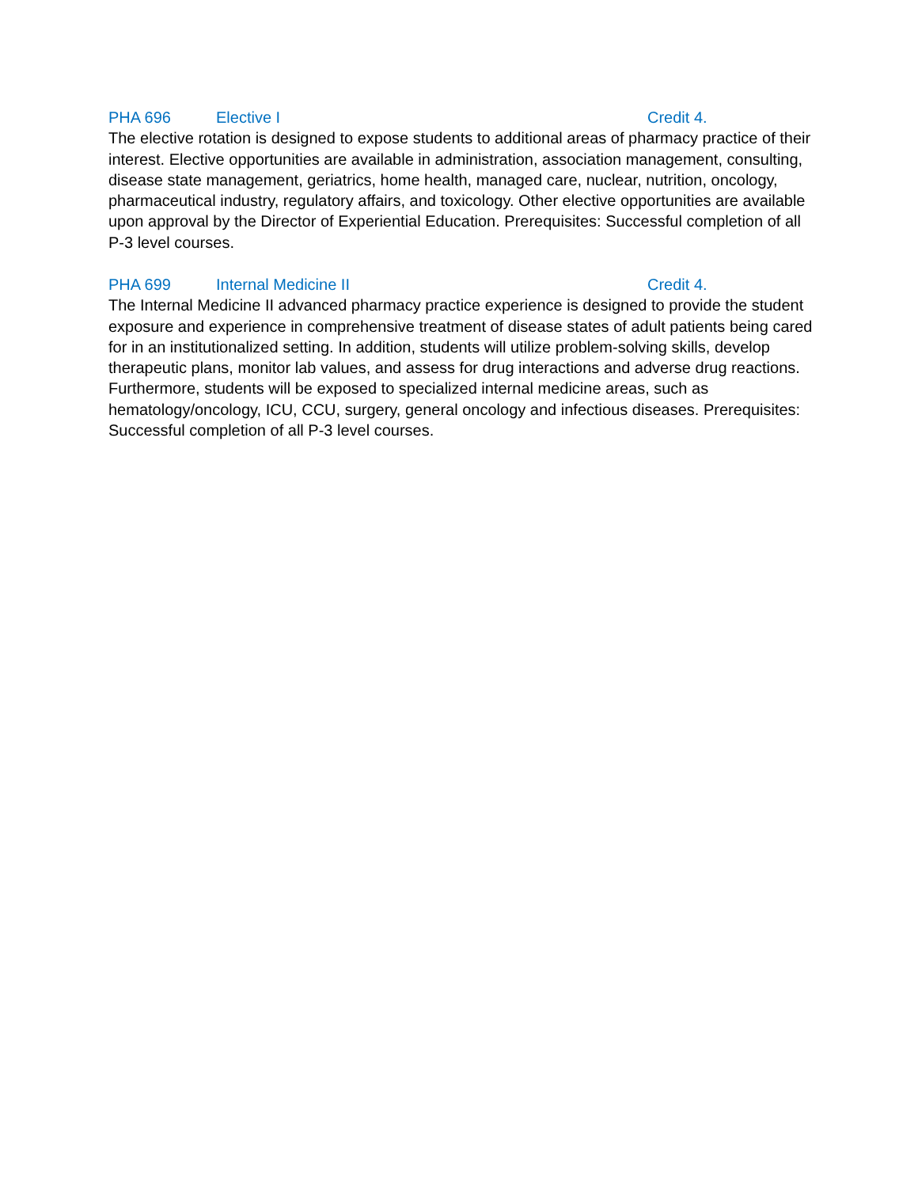PHA 696 Elective I Credit 4.
The elective rotation is designed to expose students to additional areas of pharmacy practice of their interest. Elective opportunities are available in administration, association management, consulting, disease state management, geriatrics, home health, managed care, nuclear, nutrition, oncology, pharmaceutical industry, regulatory affairs, and toxicology. Other elective opportunities are available upon approval by the Director of Experiential Education. Prerequisites: Successful completion of all P-3 level courses.
PHA 699 Internal Medicine II Credit 4.
The Internal Medicine II advanced pharmacy practice experience is designed to provide the student exposure and experience in comprehensive treatment of disease states of adult patients being cared for in an institutionalized setting. In addition, students will utilize problem-solving skills, develop therapeutic plans, monitor lab values, and assess for drug interactions and adverse drug reactions. Furthermore, students will be exposed to specialized internal medicine areas, such as hematology/oncology, ICU, CCU, surgery, general oncology and infectious diseases. Prerequisites: Successful completion of all P-3 level courses.